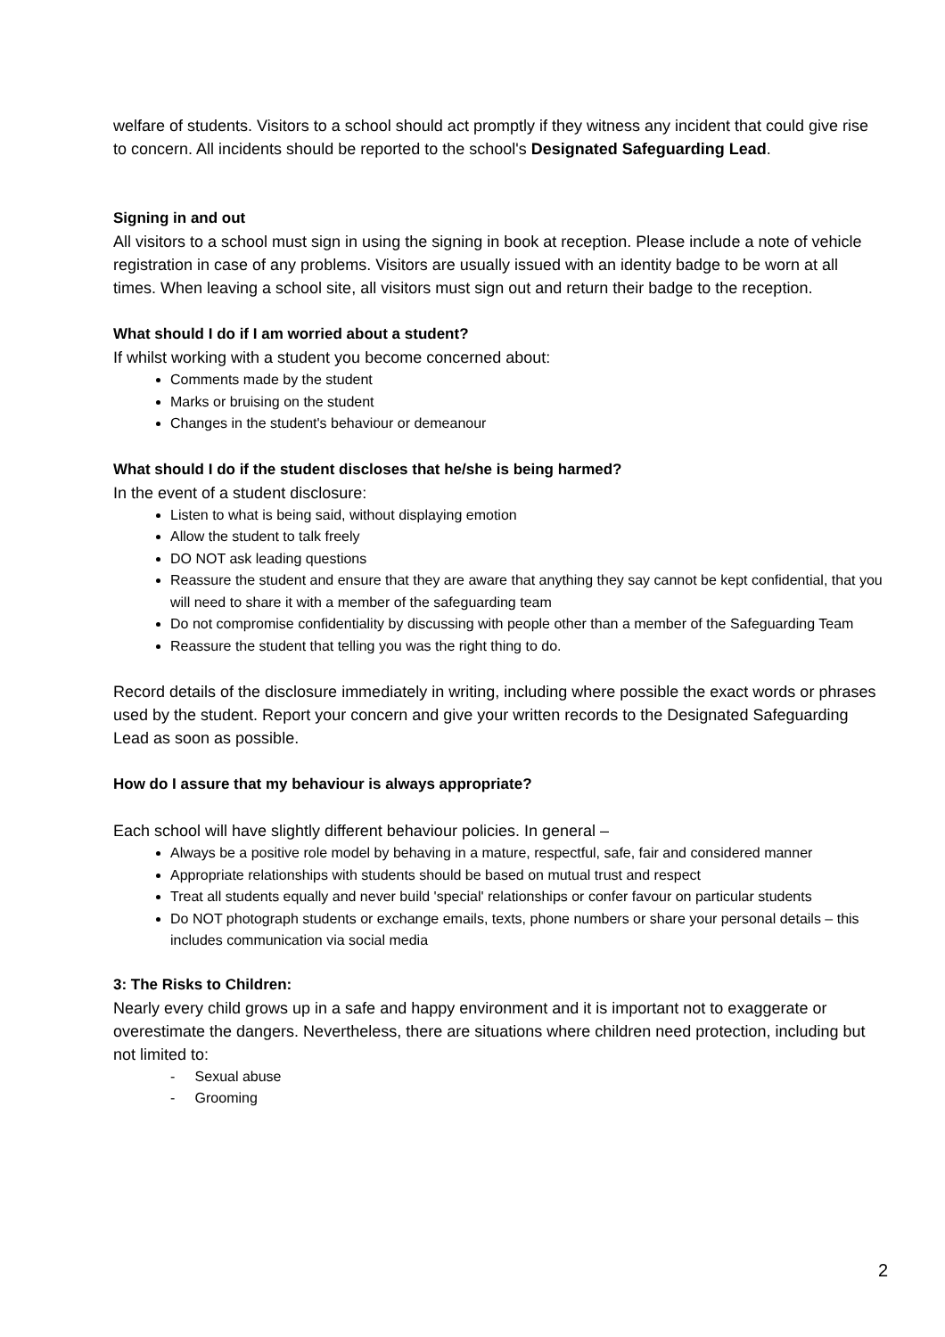welfare of students. Visitors to a school should act promptly if they witness any incident that could give rise to concern. All incidents should be reported to the school's Designated Safeguarding Lead.
Signing in and out
All visitors to a school must sign in using the signing in book at reception. Please include a note of vehicle registration in case of any problems. Visitors are usually issued with an identity badge to be worn at all times. When leaving a school site, all visitors must sign out and return their badge to the reception.
What should I do if I am worried about a student?
If whilst working with a student you become concerned about:
Comments made by the student
Marks or bruising on the student
Changes in the student's behaviour or demeanour
What should I do if the student discloses that he/she is being harmed?
In the event of a student disclosure:
Listen to what is being said, without displaying emotion
Allow the student to talk freely
DO NOT ask leading questions
Reassure the student and ensure that they are aware that anything they say cannot be kept confidential, that you will need to share it with a member of the safeguarding team
Do not compromise confidentiality by discussing with people other than a member of the Safeguarding Team
Reassure the student that telling you was the right thing to do.
Record details of the disclosure immediately in writing, including where possible the exact words or phrases used by the student. Report your concern and give your written records to the Designated Safeguarding Lead as soon as possible.
How do I assure that my behaviour is always appropriate?
Each school will have slightly different behaviour policies. In general –
Always be a positive role model by behaving in a mature, respectful, safe, fair and considered manner
Appropriate relationships with students should be based on mutual trust and respect
Treat all students equally and never build 'special' relationships or confer favour on particular students
Do NOT photograph students or exchange emails, texts, phone numbers or share your personal details – this includes communication via social media
3: The Risks to Children:
Nearly every child grows up in a safe and happy environment and it is important not to exaggerate or overestimate the dangers. Nevertheless, there are situations where children need protection, including but not limited to:
- Sexual abuse
- Grooming
2